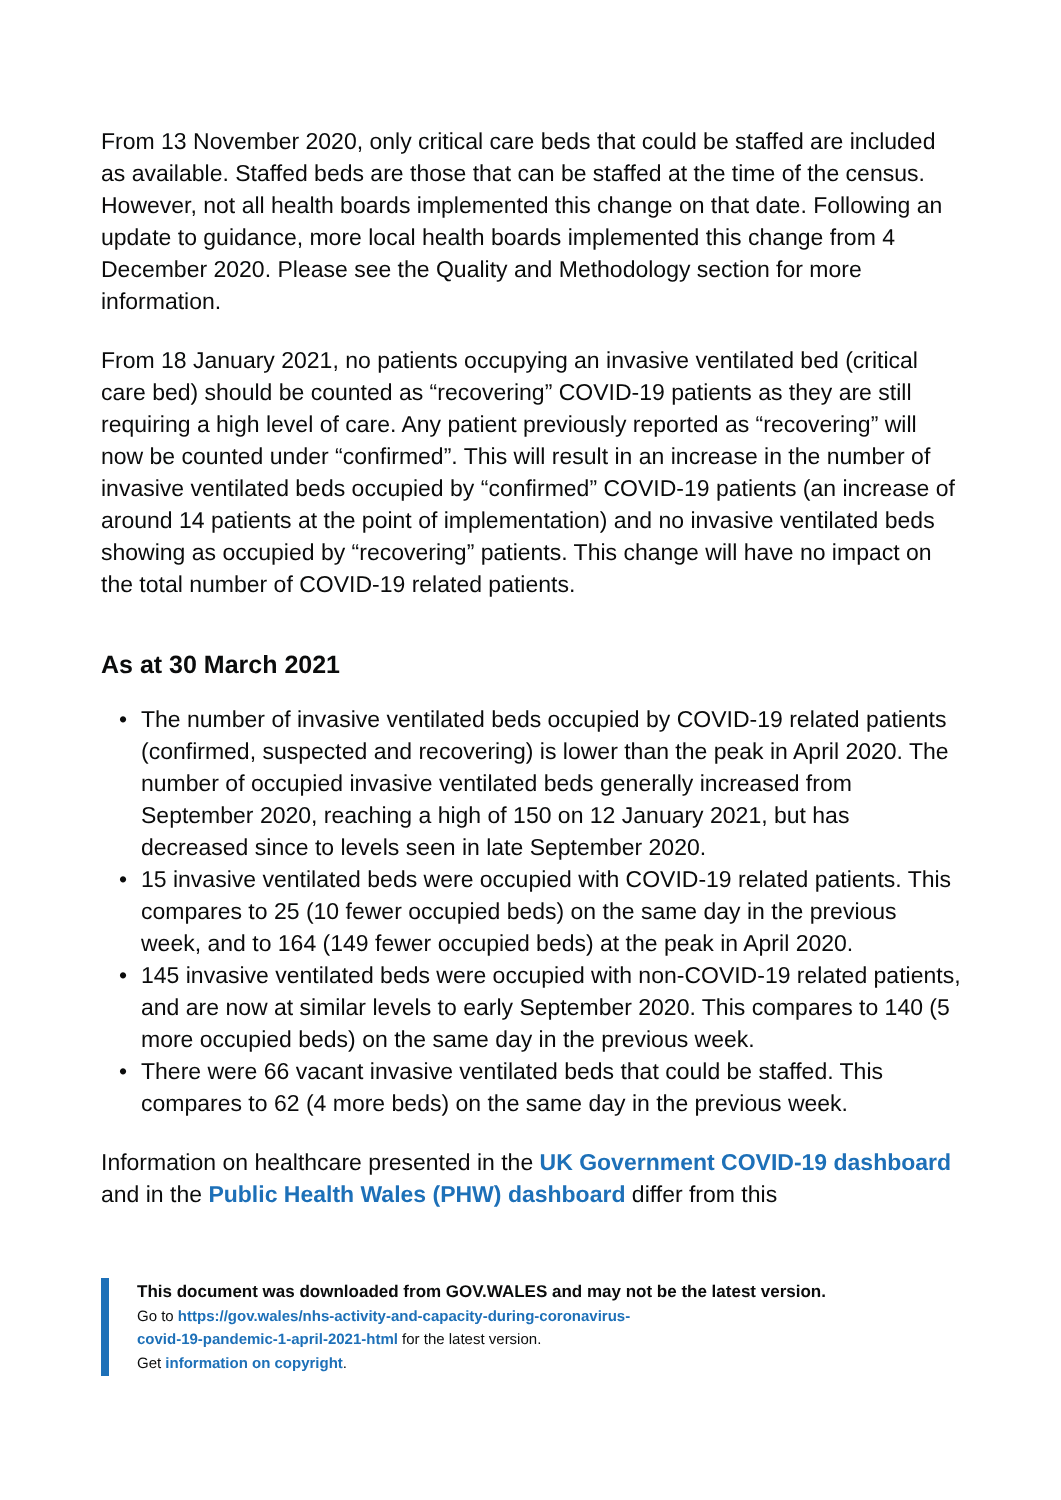From 13 November 2020, only critical care beds that could be staffed are included as available. Staffed beds are those that can be staffed at the time of the census. However, not all health boards implemented this change on that date. Following an update to guidance, more local health boards implemented this change from 4 December 2020. Please see the Quality and Methodology section for more information.
From 18 January 2021, no patients occupying an invasive ventilated bed (critical care bed) should be counted as “recovering” COVID-19 patients as they are still requiring a high level of care. Any patient previously reported as “recovering” will now be counted under “confirmed”. This will result in an increase in the number of invasive ventilated beds occupied by “confirmed” COVID-19 patients (an increase of around 14 patients at the point of implementation) and no invasive ventilated beds showing as occupied by “recovering” patients. This change will have no impact on the total number of COVID-19 related patients.
As at 30 March 2021
• The number of invasive ventilated beds occupied by COVID-19 related patients (confirmed, suspected and recovering) is lower than the peak in April 2020. The number of occupied invasive ventilated beds generally increased from September 2020, reaching a high of 150 on 12 January 2021, but has decreased since to levels seen in late September 2020.
• 15 invasive ventilated beds were occupied with COVID-19 related patients. This compares to 25 (10 fewer occupied beds) on the same day in the previous week, and to 164 (149 fewer occupied beds) at the peak in April 2020.
• 145 invasive ventilated beds were occupied with non-COVID-19 related patients, and are now at similar levels to early September 2020. This compares to 140 (5 more occupied beds) on the same day in the previous week.
• There were 66 vacant invasive ventilated beds that could be staffed. This compares to 62 (4 more beds) on the same day in the previous week.
Information on healthcare presented in the UK Government COVID-19 dashboard and in the Public Health Wales (PHW) dashboard differ from this
This document was downloaded from GOV.WALES and may not be the latest version.
Go to https://gov.wales/nhs-activity-and-capacity-during-coronavirus-
covid-19-pandemic-1-april-2021-html for the latest version.
Get information on copyright.